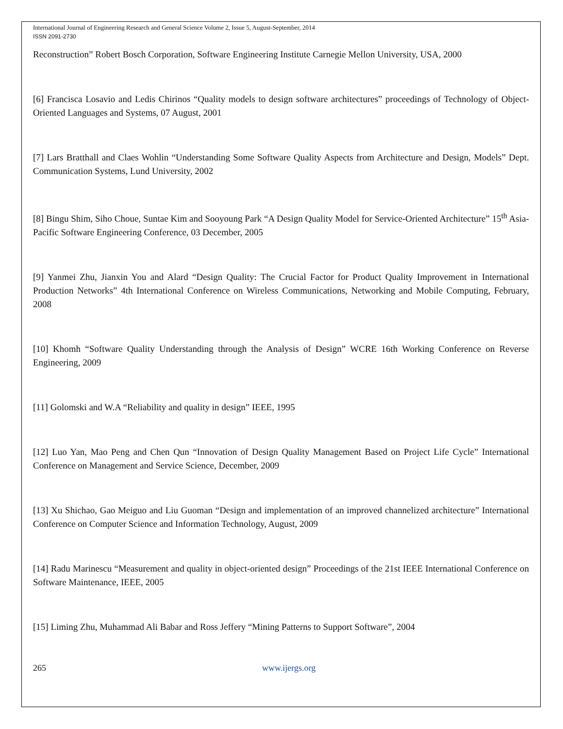International Journal of Engineering Research and General Science Volume 2, Issue 5, August-September, 2014
ISSN 2091-2730
Reconstruction” Robert Bosch Corporation, Software Engineering Institute Carnegie Mellon University, USA, 2000
[6] Francisca Losavio and Ledis Chirinos “Quality models to design software architectures” proceedings of Technology of Object-Oriented Languages and Systems, 07 August, 2001
[7] Lars Bratthall and Claes Wohlin “Understanding Some Software Quality Aspects from Architecture and Design, Models” Dept. Communication Systems, Lund University, 2002
[8] Bingu Shim, Siho Choue, Suntae Kim and Sooyoung Park “A Design Quality Model for Service-Oriented Architecture” 15<sup>th</sup> Asia-Pacific Software Engineering Conference, 03 December, 2005
[9] Yanmei Zhu, Jianxin You and Alard “Design Quality: The Crucial Factor for Product Quality Improvement in International Production Networks” 4th International Conference on Wireless Communications, Networking and Mobile Computing, February, 2008
[10] Khomh “Software Quality Understanding through the Analysis of Design” WCRE 16th Working Conference on Reverse Engineering, 2009
[11] Golomski and W.A “Reliability and quality in design” IEEE, 1995
[12] Luo Yan, Mao Peng and Chen Qun “Innovation of Design Quality Management Based on Project Life Cycle” International Conference on Management and Service Science, December, 2009
[13] Xu Shichao, Gao Meiguo and Liu Guoman “Design and implementation of an improved channelized architecture” International Conference on Computer Science and Information Technology, August, 2009
[14] Radu Marinescu “Measurement and quality in object-oriented design” Proceedings of the 21st IEEE International Conference on Software Maintenance, IEEE, 2005
[15] Liming Zhu, Muhammad Ali Babar and Ross Jeffery “Mining Patterns to Support Software”, 2004
265 www.ijergs.org